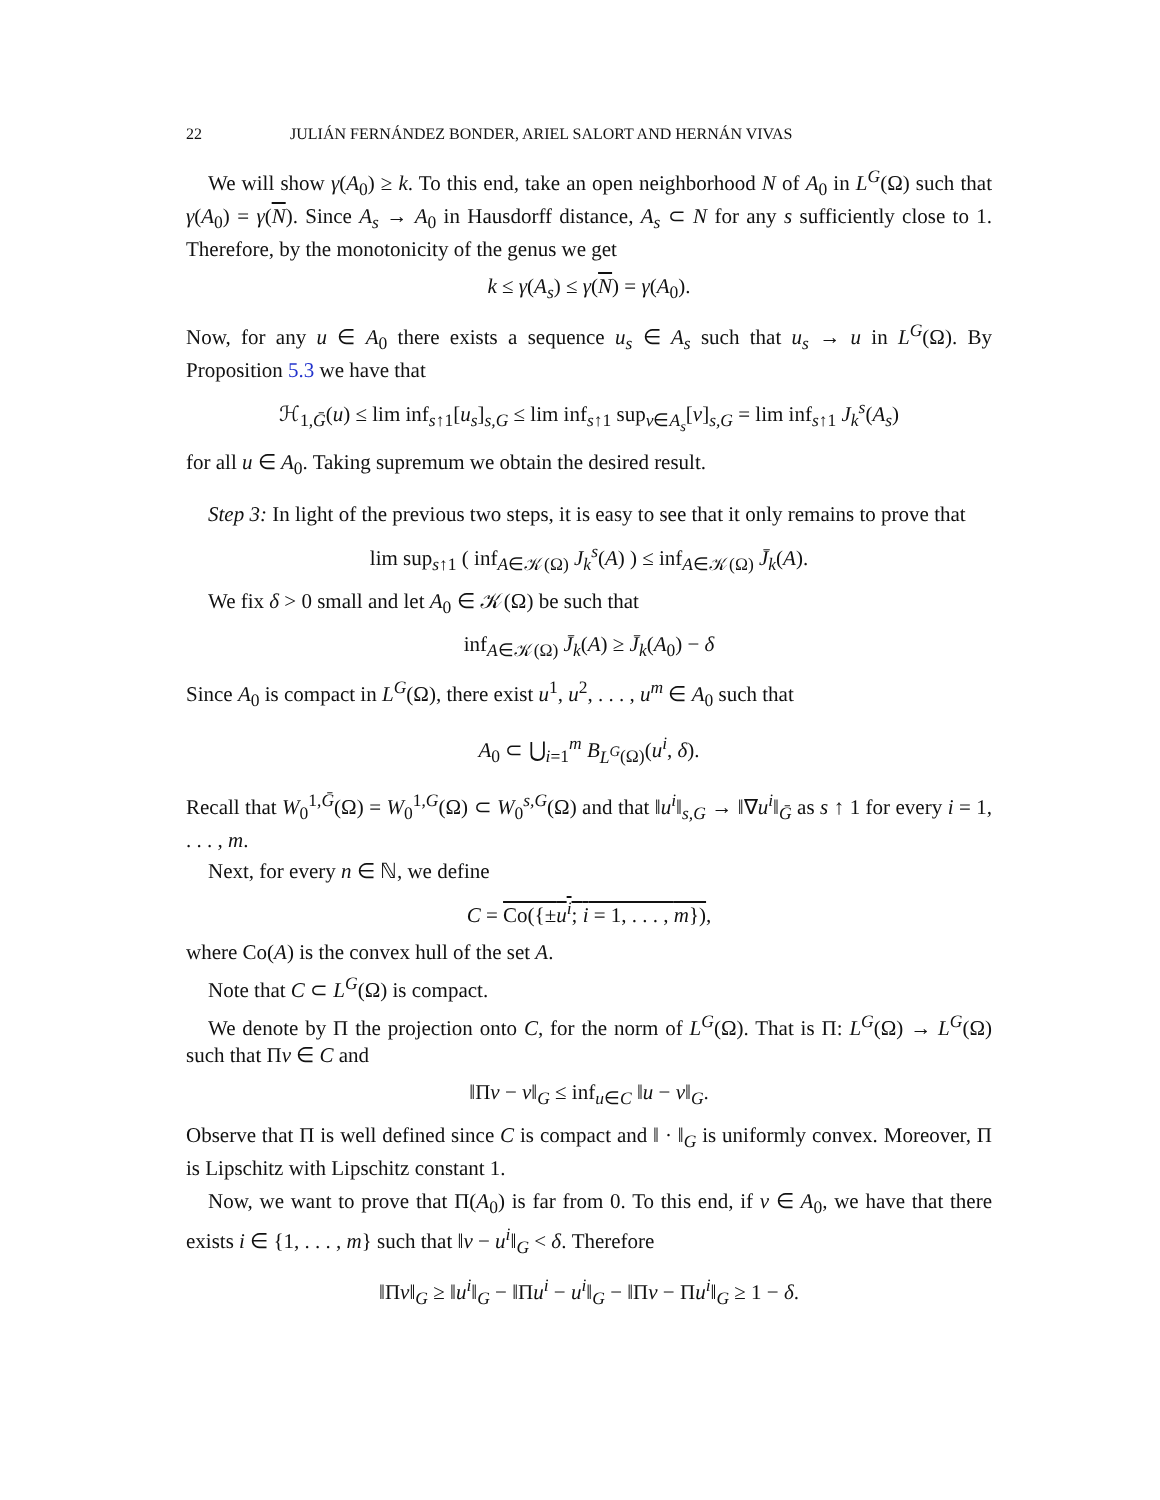22 JULIÁN FERNÁNDEZ BONDER, ARIEL SALORT AND HERNÁN VIVAS
We will show γ(A<sub>0</sub>) ≥ k. To this end, take an open neighborhood N of A<sub>0</sub> in L<sup>G</sup>(Ω) such that γ(A<sub>0</sub>) = γ(N). Since A<sub>s</sub> → A<sub>0</sub> in Hausdorff distance, A<sub>s</sub> ⊂ N for any s sufficiently close to 1. Therefore, by the monotonicity of the genus we get
k ≤ γ(A<sub>s</sub>) ≤ γ(N) = γ(A<sub>0</sub>).
Now, for any u ∈ A<sub>0</sub> there exists a sequence u<sub>s</sub> ∈ A<sub>s</sub> such that u<sub>s</sub> → u in L<sup>G</sup>(Ω). By Proposition 5.3 we have that
ℋ<sub>1,Ḡ</sub>(u) ≤ lim inf<sub>s↑1</sub>[u<sub>s</sub>]<sub>s,G</sub> ≤ lim inf<sub>s↑1</sub> sup<sub>v∈A<sub>s</sub></sub>[v]<sub>s,G</sub> = lim inf<sub>s↑1</sub> J<sub>k</sub><sup>s</sup>(A<sub>s</sub>)
for all u ∈ A<sub>0</sub>. Taking supremum we obtain the desired result.
Step 3: In light of the previous two steps, it is easy to see that it only remains to prove that
lim sup<sub>s↑1</sub> ( inf<sub>A∈𝒦(Ω)</sub> J<sub>k</sub><sup>s</sup>(A) ) ≤ inf<sub>A∈𝒦(Ω)</sub> J̄<sub>k</sub>(A).
We fix δ > 0 small and let A<sub>0</sub> ∈ 𝒦(Ω) be such that
inf<sub>A∈𝒦(Ω)</sub> J̄<sub>k</sub>(A) ≥ J̄<sub>k</sub>(A<sub>0</sub>) − δ
Since A<sub>0</sub> is compact in L<sup>G</sup>(Ω), there exist u<sup>1</sup>, u<sup>2</sup>, . . . , u<sup>m</sup> ∈ A<sub>0</sub> such that
A<sub>0</sub> ⊂ ⋃<sub>i=1</sub><sup>m</sup> B<sub>L<sup>G</sup>(Ω)</sub>(u<sup>i</sup>, δ).
Recall that W<sub>0</sub><sup>1,Ḡ</sup>(Ω) = W<sub>0</sub><sup>1,G</sup>(Ω) ⊂ W<sub>0</sub><sup>s,G</sup>(Ω) and that ‖u<sup>i</sup>‖<sub>s,G</sub> → ‖∇u<sup>i</sup>‖<sub>Ḡ</sub> as s ↑ 1 for every i = 1, . . . , m.
Next, for every n ∈ ℕ, we define
C = Co({±u<sup>i</sup>; i = 1, . . . , m}),
where Co(A) is the convex hull of the set A.
Note that C ⊂ L<sup>G</sup>(Ω) is compact.
We denote by Π the projection onto C, for the norm of L<sup>G</sup>(Ω). That is Π: L<sup>G</sup>(Ω) → L<sup>G</sup>(Ω) such that Πv ∈ C and
‖Πv − v‖<sub>G</sub> ≤ inf<sub>u∈C</sub> ‖u − v‖<sub>G</sub>.
Observe that Π is well defined since C is compact and ‖ · ‖<sub>G</sub> is uniformly convex. Moreover, Π is Lipschitz with Lipschitz constant 1.
Now, we want to prove that Π(A<sub>0</sub>) is far from 0. To this end, if v ∈ A<sub>0</sub>, we have that there exists i ∈ {1, . . . , m} such that ‖v − u<sup>i</sup>‖<sub>G</sub> < δ. Therefore
‖Πv‖<sub>G</sub> ≥ ‖u<sup>i</sup>‖<sub>G</sub> − ‖Πu<sup>i</sup> − u<sup>i</sup>‖<sub>G</sub> − ‖Πv − Πu<sup>i</sup>‖<sub>G</sub> ≥ 1 − δ.